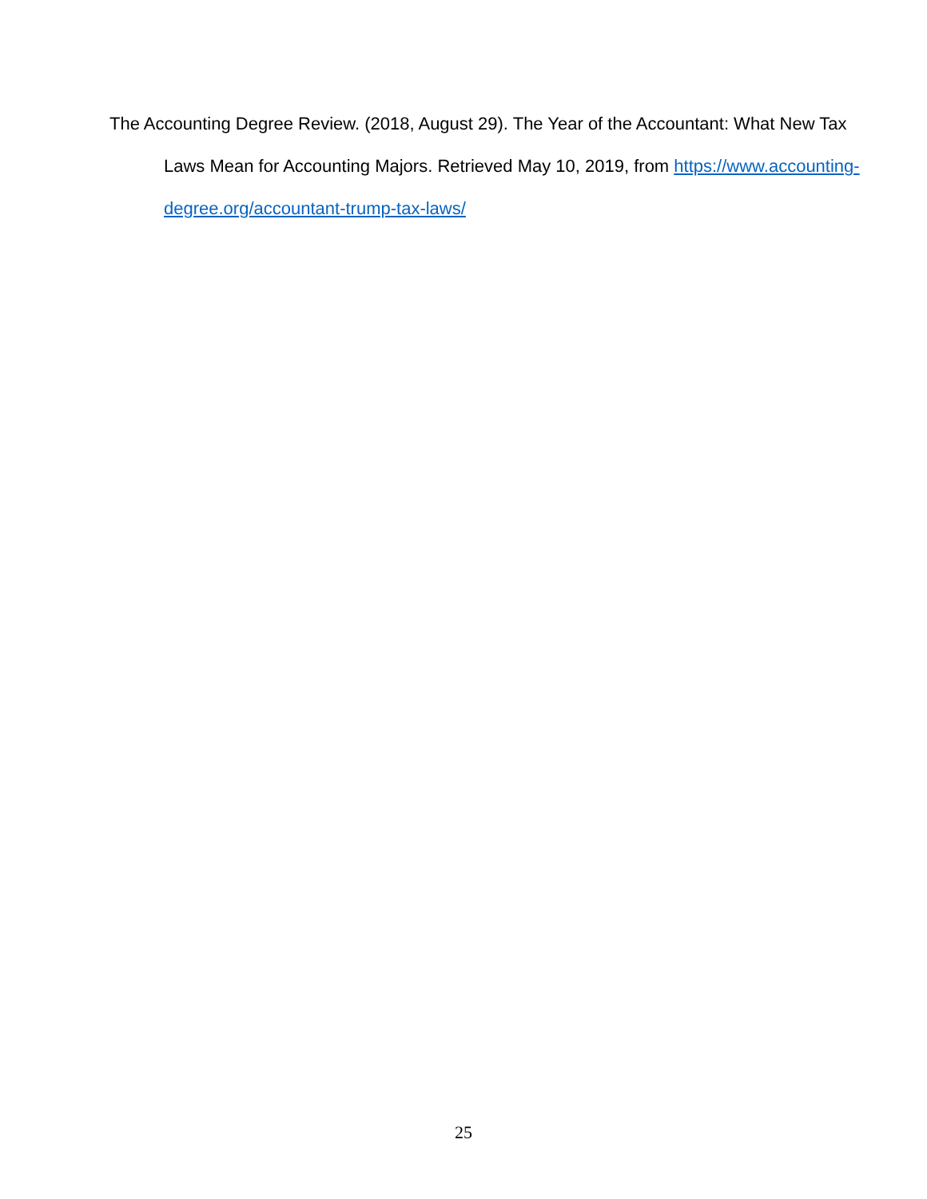The Accounting Degree Review. (2018, August 29). The Year of the Accountant: What New Tax Laws Mean for Accounting Majors. Retrieved May 10, 2019, from https://www.accounting-degree.org/accountant-trump-tax-laws/
25